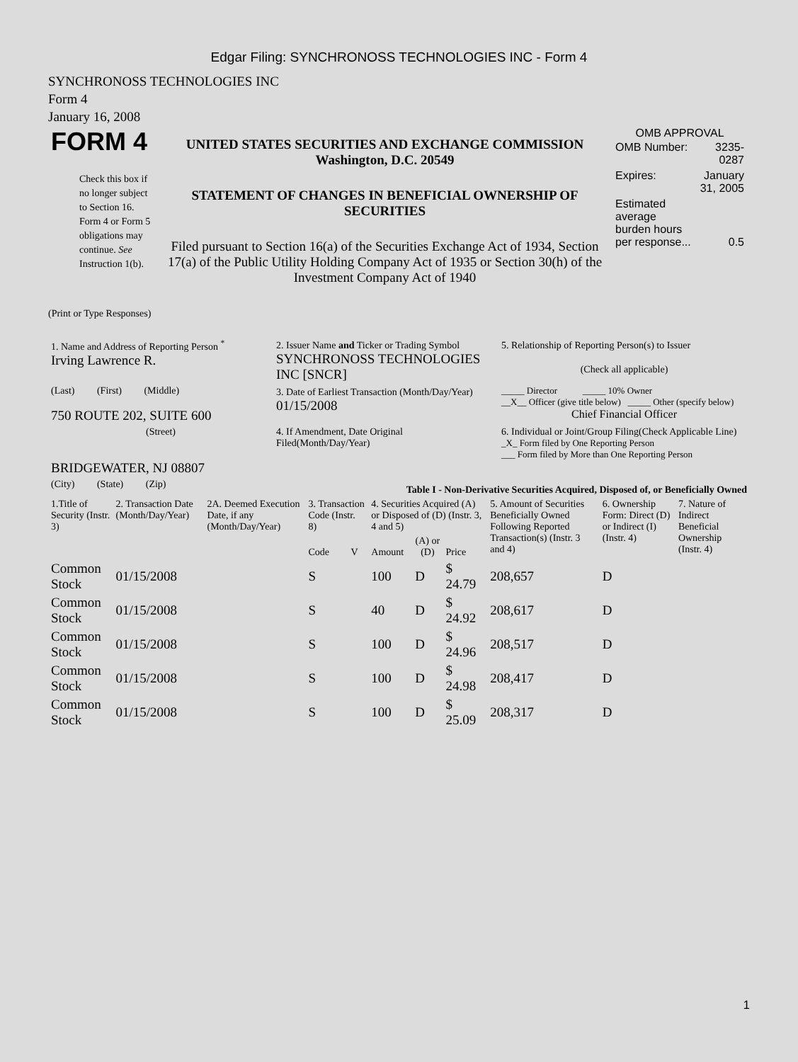Edgar Filing: SYNCHRONOSS TECHNOLOGIES INC - Form 4
SYNCHRONOSS TECHNOLOGIES INC
Form 4
January 16, 2008
| FORM 4 Check this box if no longer subject to Section 16. Form 4 or Form 5 obligations may continue. See Instruction 1(b). | UNITED STATES SECURITIES AND EXCHANGE COMMISSION Washington, D.C. 20549 STATEMENT OF CHANGES IN BENEFICIAL OWNERSHIP OF SECURITIES Filed pursuant to Section 16(a) of the Securities Exchange Act of 1934, Section 17(a) of the Public Utility Holding Company Act of 1935 or Section 30(h) of the Investment Company Act of 1940 | OMB APPROVAL / OMB Number: / 3235-0287 / / Expires: / January 31, 2005 / / Estimated average burden hours per response... / 0.5 / |
(Print or Type Responses)
| 1. Name and Address of Reporting Person <sup>*</sup> Irving Lawrence R. | 2. Issuer Name and Ticker or Trading Symbol SYNCHRONOSS TECHNOLOGIES INC [SNCR] | 5. Relationship of Reporting Person(s) to Issuer (Check all applicable) |
| (Last) (First) (Middle) 750 ROUTE 202, SUITE 600 | 3. Date of Earliest Transaction (Month/Day/Year) 01/15/2008 | _____ Director _____ 10% Owner __X__ Officer (give title below) _____ Other (specify below) Chief Financial Officer |
| (Street) BRIDGEWATER, NJ 08807 | 4. If Amendment, Date Original Filed(Month/Day/Year) | 6. Individual or Joint/Group Filing(Check Applicable Line) _X_ Form filed by One Reporting Person ___ Form filed by More than One Reporting Person |
| (City) (State) (Zip) | Table I - Non-Derivative Securities Acquired, Disposed of, or Beneficially Owned | |
| 1.Title of Security (Instr. 3) | 2. Transaction Date (Month/Day/Year) | 2A. Deemed Execution Date, if any (Month/Day/Year) | 3. Transaction Code (Instr. 8) | | 4. Securities Acquired (A) or Disposed of (D) (Instr. 3, 4 and 5) | | | 5. Amount of Securities Beneficially Owned Following Reported Transaction(s) (Instr. 3 and 4) | 6. Ownership Form: Direct (D) or Indirect (I) (Instr. 4) | 7. Nature of Indirect Beneficial Ownership (Instr. 4) |
| --- | --- | --- | --- | --- | --- | --- | --- | --- | --- | --- |
| | | | Code | V | Amount | (A) or (D) | Price | | | |
| Common Stock | 01/15/2008 | | S | | 100 | D | $ 24.79 | 208,657 | D | |
| Common Stock | 01/15/2008 | | S | | 40 | D | $ 24.92 | 208,617 | D | |
| Common Stock | 01/15/2008 | | S | | 100 | D | $ 24.96 | 208,517 | D | |
| Common Stock | 01/15/2008 | | S | | 100 | D | $ 24.98 | 208,417 | D | |
| Common Stock | 01/15/2008 | | S | | 100 | D | $ 25.09 | 208,317 | D | |
1